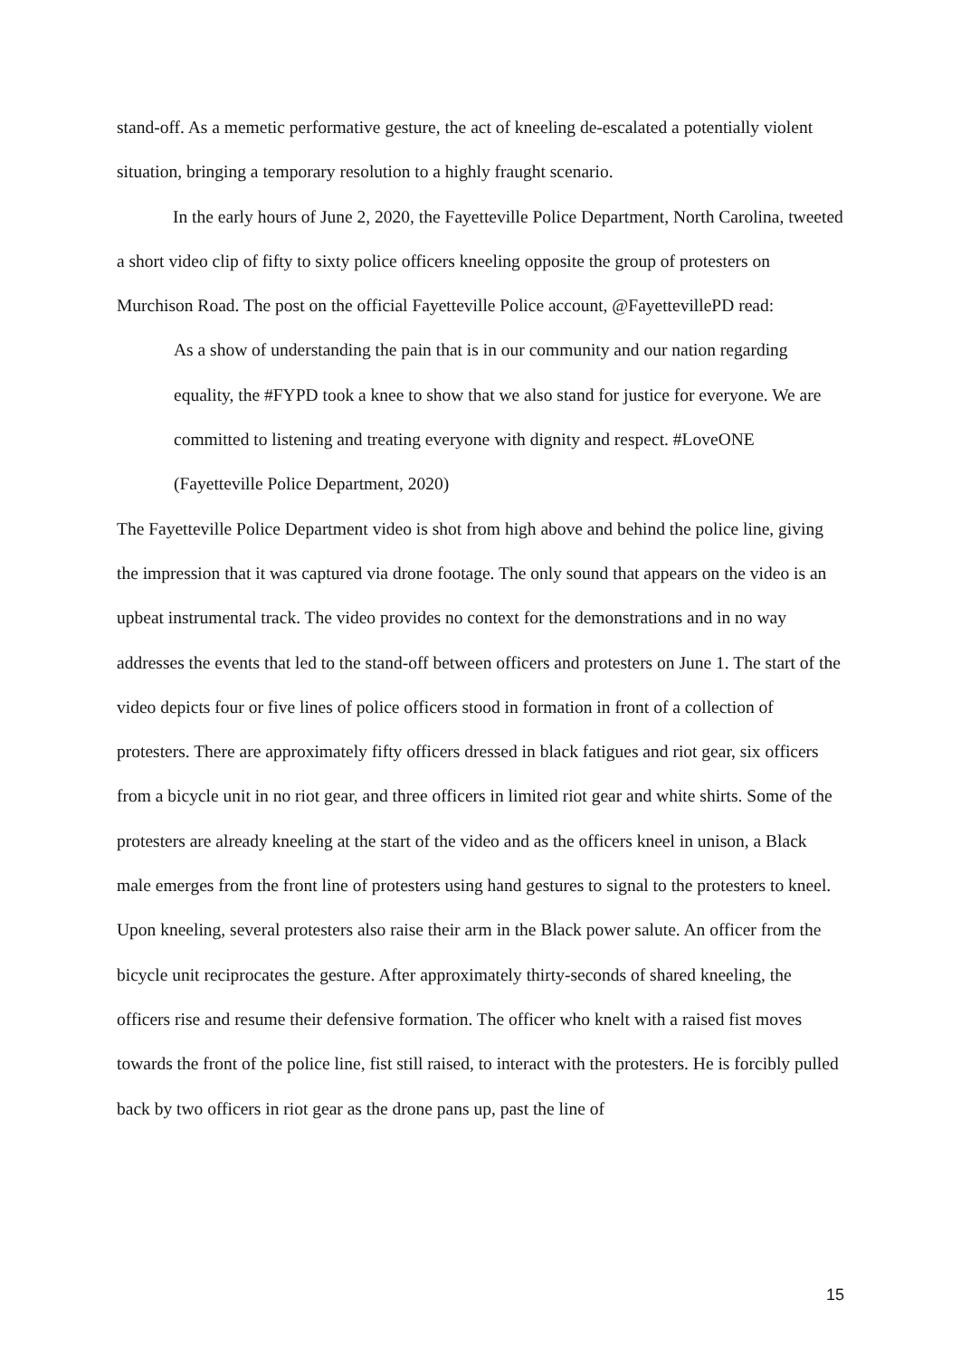stand-off. As a memetic performative gesture, the act of kneeling de-escalated a potentially violent situation, bringing a temporary resolution to a highly fraught scenario.
In the early hours of June 2, 2020, the Fayetteville Police Department, North Carolina, tweeted a short video clip of fifty to sixty police officers kneeling opposite the group of protesters on Murchison Road. The post on the official Fayetteville Police account, @FayettevillePD read:
As a show of understanding the pain that is in our community and our nation regarding equality, the #FYPD took a knee to show that we also stand for justice for everyone. We are committed to listening and treating everyone with dignity and respect. #LoveONE (Fayetteville Police Department, 2020)
The Fayetteville Police Department video is shot from high above and behind the police line, giving the impression that it was captured via drone footage. The only sound that appears on the video is an upbeat instrumental track. The video provides no context for the demonstrations and in no way addresses the events that led to the stand-off between officers and protesters on June 1. The start of the video depicts four or five lines of police officers stood in formation in front of a collection of protesters. There are approximately fifty officers dressed in black fatigues and riot gear, six officers from a bicycle unit in no riot gear, and three officers in limited riot gear and white shirts. Some of the protesters are already kneeling at the start of the video and as the officers kneel in unison, a Black male emerges from the front line of protesters using hand gestures to signal to the protesters to kneel. Upon kneeling, several protesters also raise their arm in the Black power salute. An officer from the bicycle unit reciprocates the gesture. After approximately thirty-seconds of shared kneeling, the officers rise and resume their defensive formation. The officer who knelt with a raised fist moves towards the front of the police line, fist still raised, to interact with the protesters. He is forcibly pulled back by two officers in riot gear as the drone pans up, past the line of
15